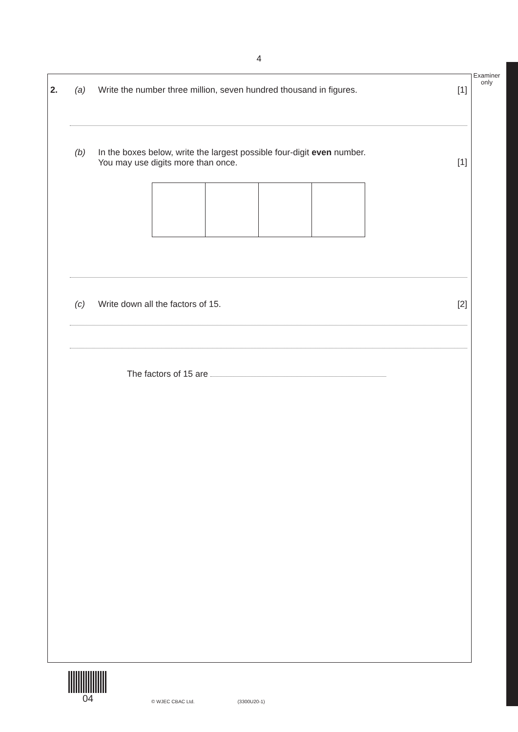4
Examiner only
2. (a) Write the number three million, seven hundred thousand in figures. [1]
(b) In the boxes below, write the largest possible four-digit even number.
You may use digits more than once. [1]
(c) Write down all the factors of 15. [2]
The factors of 15 are
04
© WJEC CBAC Ltd. (3300U20-1)